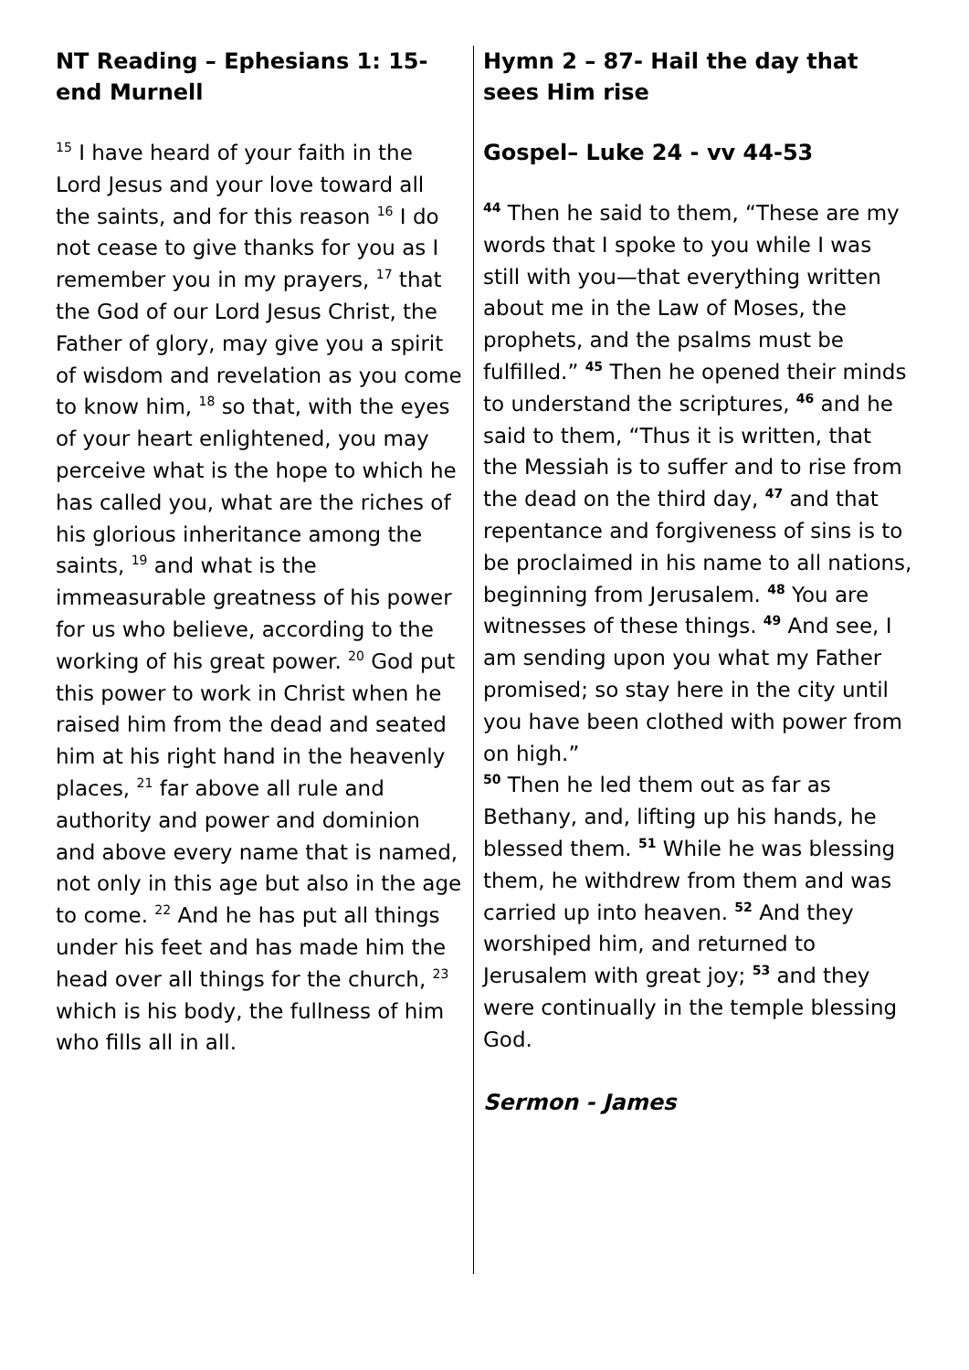NT Reading – Ephesians 1: 15-end Murnell
<sup>15</sup> I have heard of your faith in the Lord Jesus and your love toward all the saints, and for this reason <sup>16</sup> I do not cease to give thanks for you as I remember you in my prayers, <sup>17</sup> that the God of our Lord Jesus Christ, the Father of glory, may give you a spirit of wisdom and revelation as you come to know him, <sup>18</sup> so that, with the eyes of your heart enlightened, you may perceive what is the hope to which he has called you, what are the riches of his glorious inheritance among the saints, <sup>19</sup> and what is the immeasurable greatness of his power for us who believe, according to the working of his great power. <sup>20</sup> God put this power to work in Christ when he raised him from the dead and seated him at his right hand in the heavenly places, <sup>21</sup> far above all rule and authority and power and dominion and above every name that is named, not only in this age but also in the age to come. <sup>22</sup> And he has put all things under his feet and has made him the head over all things for the church, <sup>23</sup> which is his body, the fullness of him who fills all in all.
Hymn 2 – 87- Hail the day that sees Him rise
Gospel– Luke 24 - vv 44-53
<sup>44</sup> Then he said to them, “These are my words that I spoke to you while I was still with you—that everything written about me in the Law of Moses, the prophets, and the psalms must be fulfilled.” <sup>45</sup> Then he opened their minds to understand the scriptures, <sup>46</sup> and he said to them, “Thus it is written, that the Messiah is to suffer and to rise from the dead on the third day, <sup>47</sup> and that repentance and forgiveness of sins is to be proclaimed in his name to all nations, beginning from Jerusalem. <sup>48</sup> You are witnesses of these things. <sup>49</sup> And see, I am sending upon you what my Father promised; so stay here in the city until you have been clothed with power from on high.”
<sup>50</sup> Then he led them out as far as Bethany, and, lifting up his hands, he blessed them. <sup>51</sup> While he was blessing them, he withdrew from them and was carried up into heaven. <sup>52</sup> And they worshiped him, and returned to Jerusalem with great joy; <sup>53</sup> and they were continually in the temple blessing God.
Sermon - James